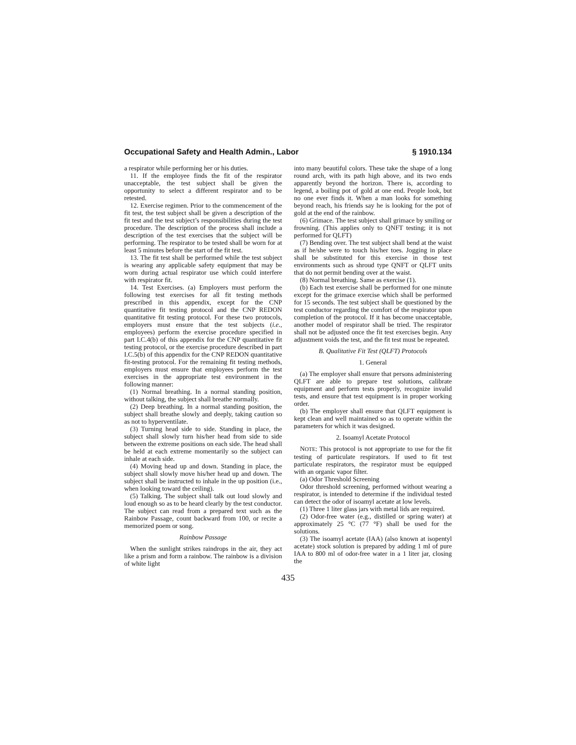Occupational Safety and Health Admin., Labor § 1910.134
a respirator while performing her or his duties.
11. If the employee finds the fit of the respirator unacceptable, the test subject shall be given the opportunity to select a different respirator and to be retested.
12. Exercise regimen. Prior to the commencement of the fit test, the test subject shall be given a description of the fit test and the test subject’s responsibilities during the test procedure. The description of the process shall include a description of the test exercises that the subject will be performing. The respirator to be tested shall be worn for at least 5 minutes before the start of the fit test.
13. The fit test shall be performed while the test subject is wearing any applicable safety equipment that may be worn during actual respirator use which could interfere with respirator fit.
14. Test Exercises. (a) Employers must perform the following test exercises for all fit testing methods prescribed in this appendix, except for the CNP quantitative fit testing protocol and the CNP REDON quantitative fit testing protocol. For these two protocols, employers must ensure that the test subjects (i.e., employees) perform the exercise procedure specified in part I.C.4(b) of this appendix for the CNP quantitative fit testing protocol, or the exercise procedure described in part I.C.5(b) of this appendix for the CNP REDON quantitative fit-testing protocol. For the remaining fit testing methods, employers must ensure that employees perform the test exercises in the appropriate test environment in the following manner:
(1) Normal breathing. In a normal standing position, without talking, the subject shall breathe normally.
(2) Deep breathing. In a normal standing position, the subject shall breathe slowly and deeply, taking caution so as not to hyperventilate.
(3) Turning head side to side. Standing in place, the subject shall slowly turn his/her head from side to side between the extreme positions on each side. The head shall be held at each extreme momentarily so the subject can inhale at each side.
(4) Moving head up and down. Standing in place, the subject shall slowly move his/her head up and down. The subject shall be instructed to inhale in the up position (i.e., when looking toward the ceiling).
(5) Talking. The subject shall talk out loud slowly and loud enough so as to be heard clearly by the test conductor. The subject can read from a prepared text such as the Rainbow Passage, count backward from 100, or recite a memorized poem or song.
Rainbow Passage
When the sunlight strikes raindrops in the air, they act like a prism and form a rainbow. The rainbow is a division of white light
into many beautiful colors. These take the shape of a long round arch, with its path high above, and its two ends apparently beyond the horizon. There is, according to legend, a boiling pot of gold at one end. People look, but no one ever finds it. When a man looks for something beyond reach, his friends say he is looking for the pot of gold at the end of the rainbow.
(6) Grimace. The test subject shall grimace by smiling or frowning. (This applies only to QNFT testing; it is not performed for QLFT)
(7) Bending over. The test subject shall bend at the waist as if he/she were to touch his/her toes. Jogging in place shall be substituted for this exercise in those test environments such as shroud type QNFT or QLFT units that do not permit bending over at the waist.
(8) Normal breathing. Same as exercise (1).
(b) Each test exercise shall be performed for one minute except for the grimace exercise which shall be performed for 15 seconds. The test subject shall be questioned by the test conductor regarding the comfort of the respirator upon completion of the protocol. If it has become unacceptable, another model of respirator shall be tried. The respirator shall not be adjusted once the fit test exercises begin. Any adjustment voids the test, and the fit test must be repeated.
B. Qualitative Fit Test (QLFT) Protocols
1. General
(a) The employer shall ensure that persons administering QLFT are able to prepare test solutions, calibrate equipment and perform tests properly, recognize invalid tests, and ensure that test equipment is in proper working order.
(b) The employer shall ensure that QLFT equipment is kept clean and well maintained so as to operate within the parameters for which it was designed.
2. Isoamyl Acetate Protocol
NOTE: This protocol is not appropriate to use for the fit testing of particulate respirators. If used to fit test particulate respirators, the respirator must be equipped with an organic vapor filter.
(a) Odor Threshold Screening
Odor threshold screening, performed without wearing a respirator, is intended to determine if the individual tested can detect the odor of isoamyl acetate at low levels.
(1) Three 1 liter glass jars with metal lids are required.
(2) Odor-free water (e.g., distilled or spring water) at approximately 25 °C (77 °F) shall be used for the solutions.
(3) The isoamyl acetate (IAA) (also known at isopentyl acetate) stock solution is prepared by adding 1 ml of pure IAA to 800 ml of odor-free water in a 1 liter jar, closing the
435